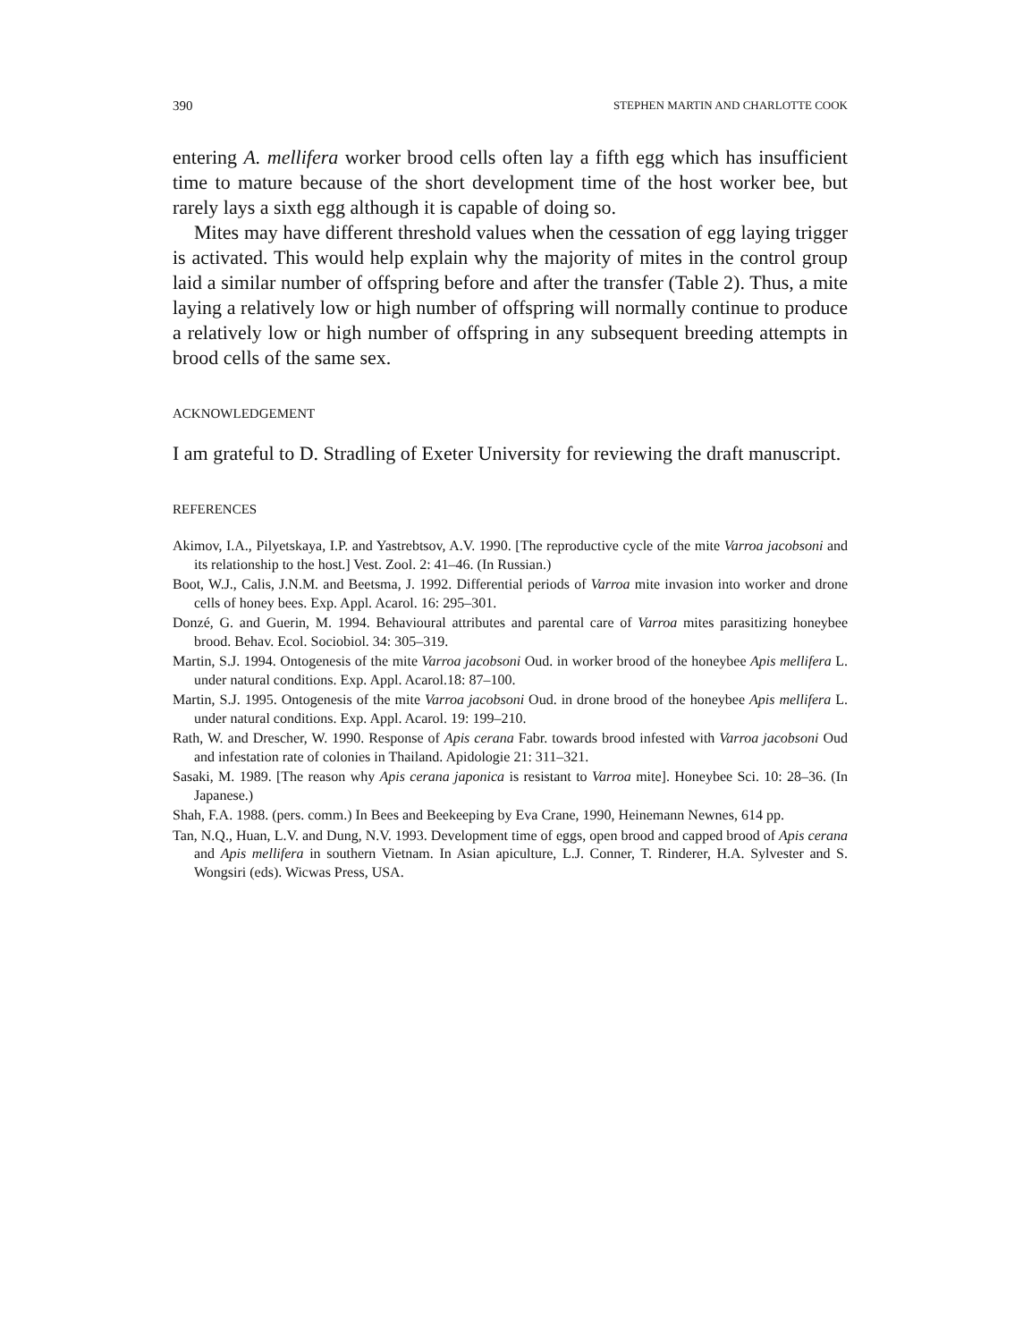390 STEPHEN MARTIN AND CHARLOTTE COOK
entering A. mellifera worker brood cells often lay a fifth egg which has insufficient time to mature because of the short development time of the host worker bee, but rarely lays a sixth egg although it is capable of doing so.
Mites may have different threshold values when the cessation of egg laying trigger is activated. This would help explain why the majority of mites in the control group laid a similar number of offspring before and after the transfer (Table 2). Thus, a mite laying a relatively low or high number of offspring will normally continue to produce a relatively low or high number of offspring in any subsequent breeding attempts in brood cells of the same sex.
ACKNOWLEDGEMENT
I am grateful to D. Stradling of Exeter University for reviewing the draft manuscript.
REFERENCES
Akimov, I.A., Pilyetskaya, I.P. and Yastrebtsov, A.V. 1990. [The reproductive cycle of the mite Varroa jacobsoni and its relationship to the host.] Vest. Zool. 2: 41–46. (In Russian.)
Boot, W.J., Calis, J.N.M. and Beetsma, J. 1992. Differential periods of Varroa mite invasion into worker and drone cells of honey bees. Exp. Appl. Acarol. 16: 295–301.
Donzé, G. and Guerin, M. 1994. Behavioural attributes and parental care of Varroa mites parasitizing honeybee brood. Behav. Ecol. Sociobiol. 34: 305–319.
Martin, S.J. 1994. Ontogenesis of the mite Varroa jacobsoni Oud. in worker brood of the honeybee Apis mellifera L. under natural conditions. Exp. Appl. Acarol.18: 87–100.
Martin, S.J. 1995. Ontogenesis of the mite Varroa jacobsoni Oud. in drone brood of the honeybee Apis mellifera L. under natural conditions. Exp. Appl. Acarol. 19: 199–210.
Rath, W. and Drescher, W. 1990. Response of Apis cerana Fabr. towards brood infested with Varroa jacobsoni Oud and infestation rate of colonies in Thailand. Apidologie 21: 311–321.
Sasaki, M. 1989. [The reason why Apis cerana japonica is resistant to Varroa mite]. Honeybee Sci. 10: 28–36. (In Japanese.)
Shah, F.A. 1988. (pers. comm.) In Bees and Beekeeping by Eva Crane, 1990, Heinemann Newnes, 614 pp.
Tan, N.Q., Huan, L.V. and Dung, N.V. 1993. Development time of eggs, open brood and capped brood of Apis cerana and Apis mellifera in southern Vietnam. In Asian apiculture, L.J. Conner, T. Rinderer, H.A. Sylvester and S. Wongsiri (eds). Wicwas Press, USA.